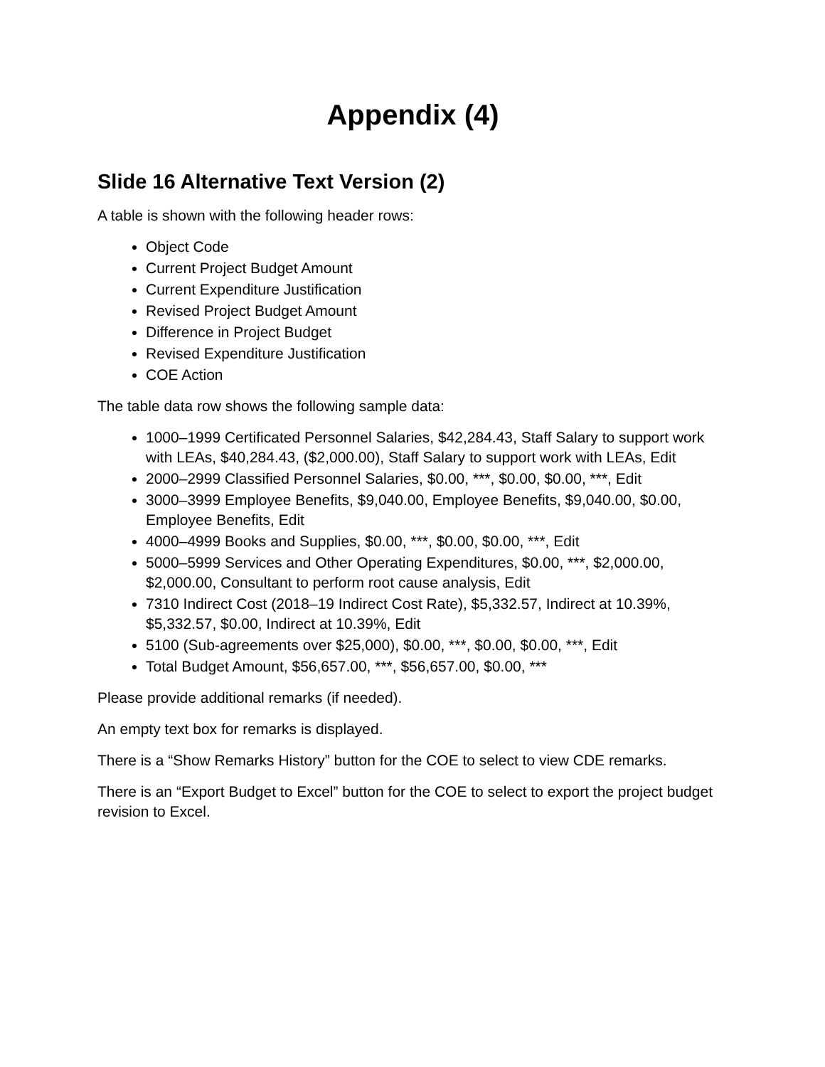Appendix (4)
Slide 16 Alternative Text Version (2)
A table is shown with the following header rows:
Object Code
Current Project Budget Amount
Current Expenditure Justification
Revised Project Budget Amount
Difference in Project Budget
Revised Expenditure Justification
COE Action
The table data row shows the following sample data:
1000–1999 Certificated Personnel Salaries, $42,284.43, Staff Salary to support work with LEAs, $40,284.43, ($2,000.00), Staff Salary to support work with LEAs, Edit
2000–2999 Classified Personnel Salaries, $0.00, ***, $0.00, $0.00, ***, Edit
3000–3999 Employee Benefits, $9,040.00, Employee Benefits, $9,040.00, $0.00, Employee Benefits, Edit
4000–4999 Books and Supplies, $0.00, ***, $0.00, $0.00, ***, Edit
5000–5999 Services and Other Operating Expenditures, $0.00, ***, $2,000.00, $2,000.00, Consultant to perform root cause analysis, Edit
7310 Indirect Cost (2018–19 Indirect Cost Rate), $5,332.57, Indirect at 10.39%, $5,332.57, $0.00, Indirect at 10.39%, Edit
5100 (Sub-agreements over $25,000), $0.00, ***, $0.00, $0.00, ***, Edit
Total Budget Amount, $56,657.00, ***, $56,657.00, $0.00, ***
Please provide additional remarks (if needed).
An empty text box for remarks is displayed.
There is a “Show Remarks History” button for the COE to select to view CDE remarks.
There is an “Export Budget to Excel” button for the COE to select to export the project budget revision to Excel.